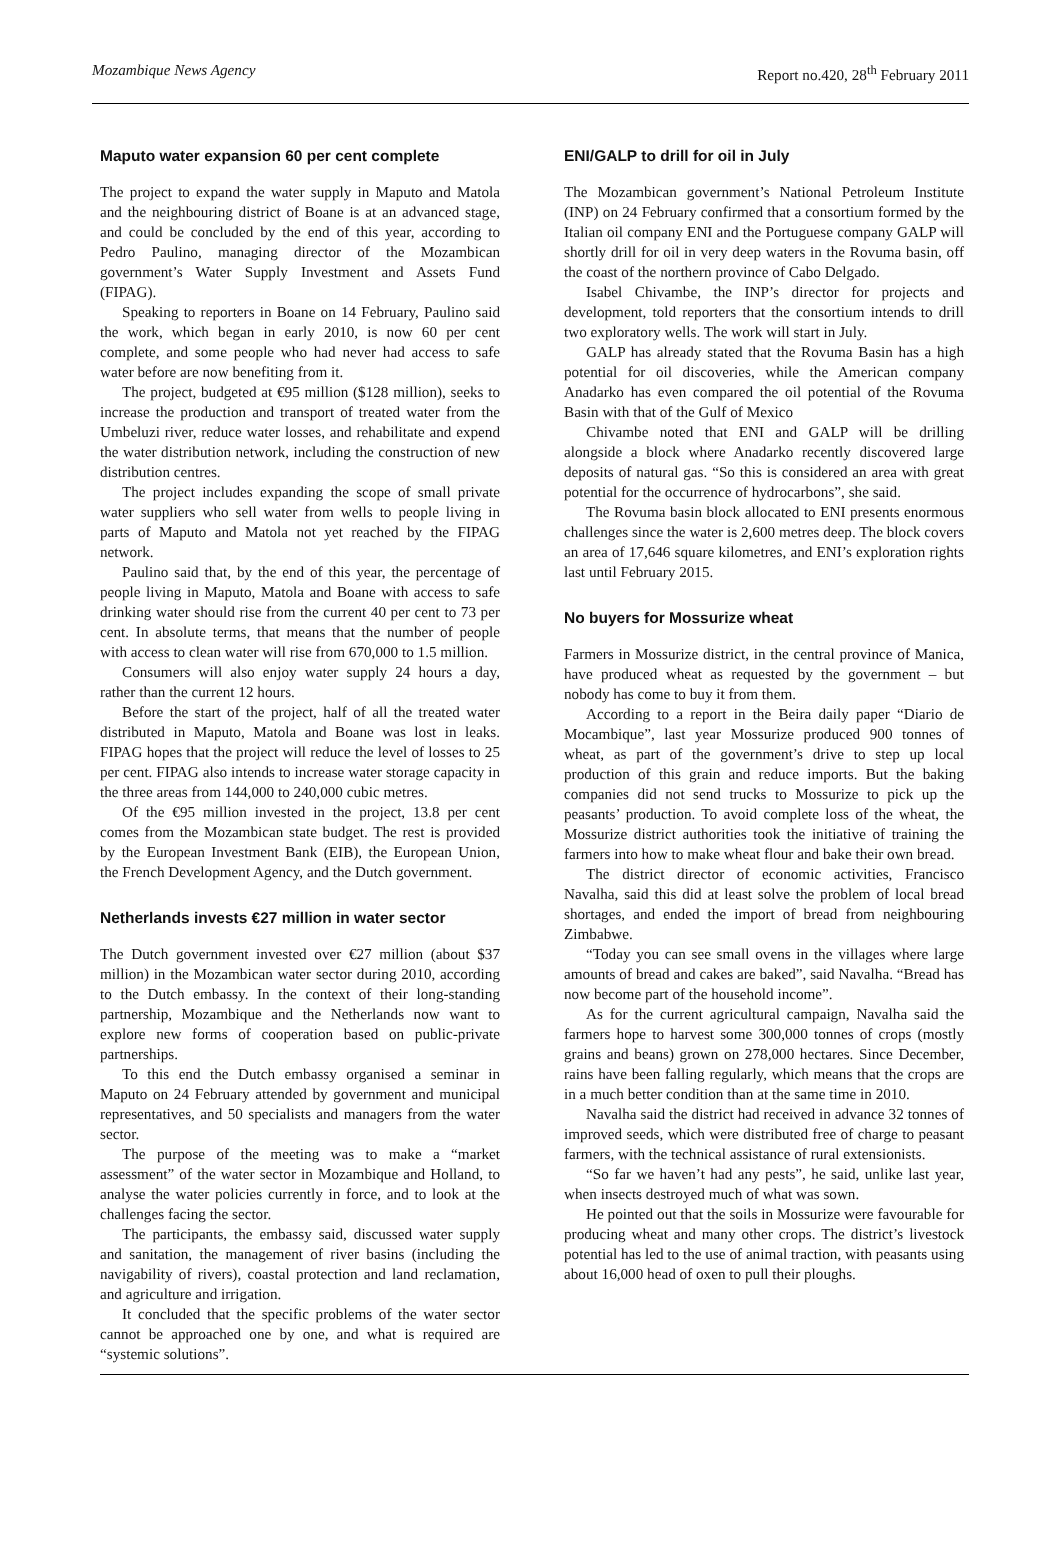Mozambique News Agency Report no.420, 28<sup>th</sup> February 2011
Maputo water expansion 60 per cent complete
The project to expand the water supply in Maputo and Matola and the neighbouring district of Boane is at an advanced stage, and could be concluded by the end of this year, according to Pedro Paulino, managing director of the Mozambican government’s Water Supply Investment and Assets Fund (FIPAG).
Speaking to reporters in Boane on 14 February, Paulino said the work, which began in early 2010, is now 60 per cent complete, and some people who had never had access to safe water before are now benefiting from it.
The project, budgeted at €95 million ($128 million), seeks to increase the production and transport of treated water from the Umbeluzi river, reduce water losses, and rehabilitate and expend the water distribution network, including the construction of new distribution centres.
The project includes expanding the scope of small private water suppliers who sell water from wells to people living in parts of Maputo and Matola not yet reached by the FIPAG network.
Paulino said that, by the end of this year, the percentage of people living in Maputo, Matola and Boane with access to safe drinking water should rise from the current 40 per cent to 73 per cent. In absolute terms, that means that the number of people with access to clean water will rise from 670,000 to 1.5 million.
Consumers will also enjoy water supply 24 hours a day, rather than the current 12 hours.
Before the start of the project, half of all the treated water distributed in Maputo, Matola and Boane was lost in leaks. FIPAG hopes that the project will reduce the level of losses to 25 per cent. FIPAG also intends to increase water storage capacity in the three areas from 144,000 to 240,000 cubic metres.
Of the €95 million invested in the project, 13.8 per cent comes from the Mozambican state budget. The rest is provided by the European Investment Bank (EIB), the European Union, the French Development Agency, and the Dutch government.
Netherlands invests €27 million in water sector
The Dutch government invested over €27 million (about $37 million) in the Mozambican water sector during 2010, according to the Dutch embassy. In the context of their long-standing partnership, Mozambique and the Netherlands now want to explore new forms of cooperation based on public-private partnerships.
To this end the Dutch embassy organised a seminar in Maputo on 24 February attended by government and municipal representatives, and 50 specialists and managers from the water sector.
The purpose of the meeting was to make a “market assessment” of the water sector in Mozambique and Holland, to analyse the water policies currently in force, and to look at the challenges facing the sector.
The participants, the embassy said, discussed water supply and sanitation, the management of river basins (including the navigability of rivers), coastal protection and land reclamation, and agriculture and irrigation.
It concluded that the specific problems of the water sector cannot be approached one by one, and what is required are “systemic solutions”.
ENI/GALP to drill for oil in July
The Mozambican government’s National Petroleum Institute (INP) on 24 February confirmed that a consortium formed by the Italian oil company ENI and the Portuguese company GALP will shortly drill for oil in very deep waters in the Rovuma basin, off the coast of the northern province of Cabo Delgado.
Isabel Chivambe, the INP’s director for projects and development, told reporters that the consortium intends to drill two exploratory wells. The work will start in July.
GALP has already stated that the Rovuma Basin has a high potential for oil discoveries, while the American company Anadarko has even compared the oil potential of the Rovuma Basin with that of the Gulf of Mexico
Chivambe noted that ENI and GALP will be drilling alongside a block where Anadarko recently discovered large deposits of natural gas. “So this is considered an area with great potential for the occurrence of hydrocarbons”, she said.
The Rovuma basin block allocated to ENI presents enormous challenges since the water is 2,600 metres deep. The block covers an area of 17,646 square kilometres, and ENI’s exploration rights last until February 2015.
No buyers for Mossurize wheat
Farmers in Mossurize district, in the central province of Manica, have produced wheat as requested by the government – but nobody has come to buy it from them.
According to a report in the Beira daily paper “Diario de Mocambique”, last year Mossurize produced 900 tonnes of wheat, as part of the government’s drive to step up local production of this grain and reduce imports. But the baking companies did not send trucks to Mossurize to pick up the peasants’ production. To avoid complete loss of the wheat, the Mossurize district authorities took the initiative of training the farmers into how to make wheat flour and bake their own bread.
The district director of economic activities, Francisco Navalha, said this did at least solve the problem of local bread shortages, and ended the import of bread from neighbouring Zimbabwe.
“Today you can see small ovens in the villages where large amounts of bread and cakes are baked”, said Navalha. “Bread has now become part of the household income”.
As for the current agricultural campaign, Navalha said the farmers hope to harvest some 300,000 tonnes of crops (mostly grains and beans) grown on 278,000 hectares. Since December, rains have been falling regularly, which means that the crops are in a much better condition than at the same time in 2010.
Navalha said the district had received in advance 32 tonnes of improved seeds, which were distributed free of charge to peasant farmers, with the technical assistance of rural extensionists.
“So far we haven’t had any pests”, he said, unlike last year, when insects destroyed much of what was sown.
He pointed out that the soils in Mossurize were favourable for producing wheat and many other crops. The district’s livestock potential has led to the use of animal traction, with peasants using about 16,000 head of oxen to pull their ploughs.